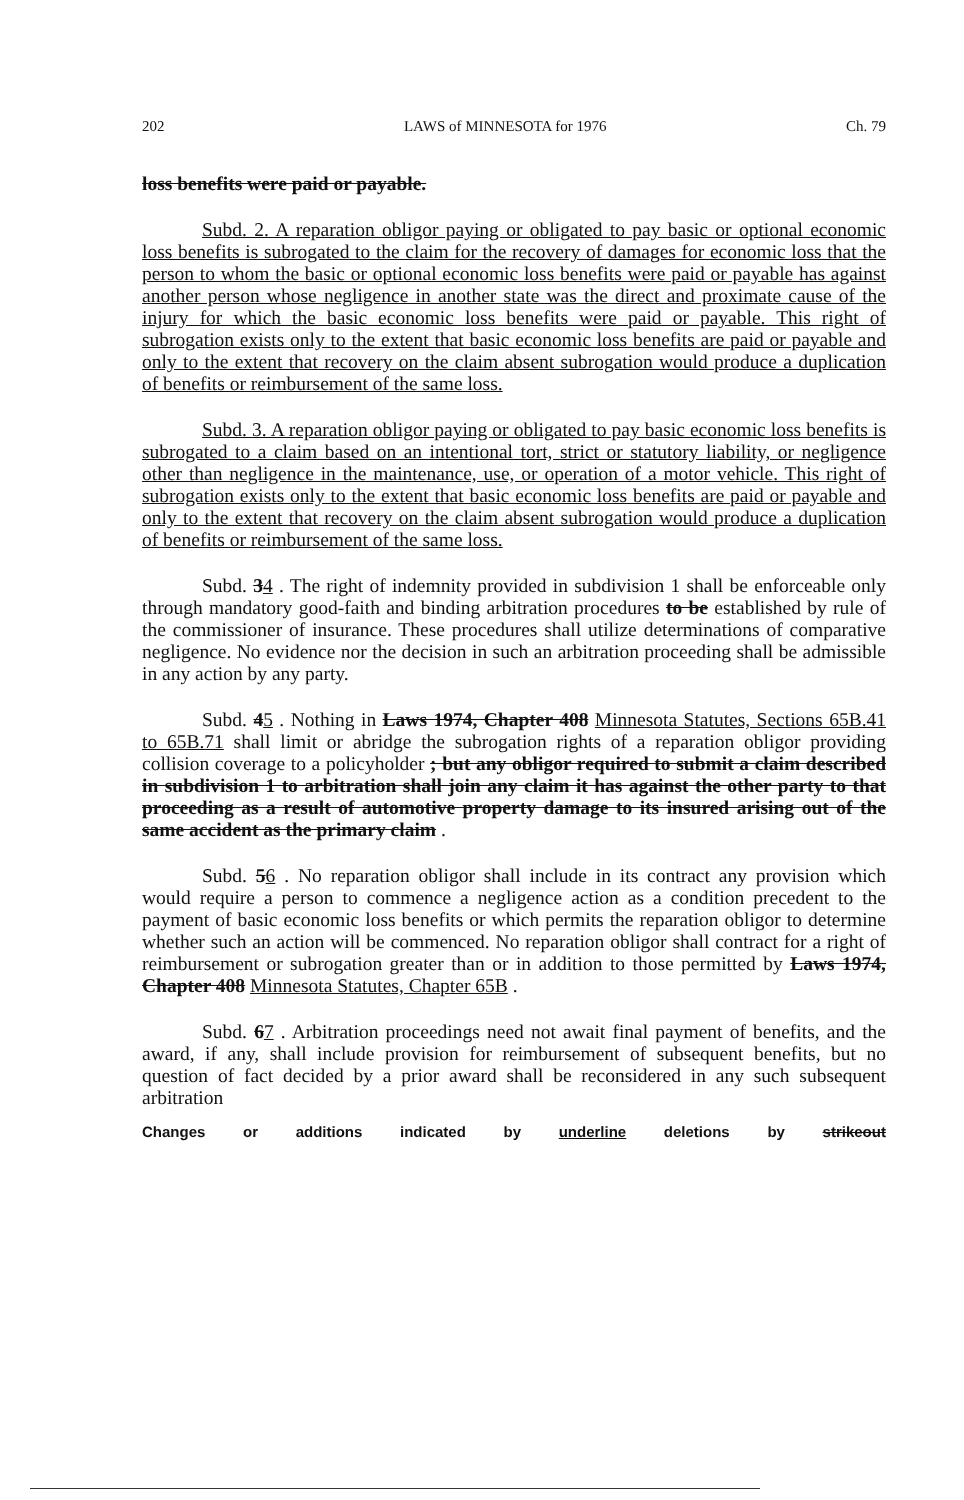202 LAWS of MINNESOTA for 1976 Ch. 79
loss benefits were paid or payable.
Subd. 2. A reparation obligor paying or obligated to pay basic or optional economic loss benefits is subrogated to the claim for the recovery of damages for economic loss that the person to whom the basic or optional economic loss benefits were paid or payable has against another person whose negligence in another state was the direct and proximate cause of the injury for which the basic economic loss benefits were paid or payable. This right of subrogation exists only to the extent that basic economic loss benefits are paid or payable and only to the extent that recovery on the claim absent subrogation would produce a duplication of benefits or reimbursement of the same loss.
Subd. 3. A reparation obligor paying or obligated to pay basic economic loss benefits is subrogated to a claim based on an intentional tort, strict or statutory liability, or negligence other than negligence in the maintenance, use, or operation of a motor vehicle. This right of subrogation exists only to the extent that basic economic loss benefits are paid or payable and only to the extent that recovery on the claim absent subrogation would produce a duplication of benefits or reimbursement of the same loss.
Subd. 34 . The right of indemnity provided in subdivision 1 shall be enforceable only through mandatory good-faith and binding arbitration procedures to be established by rule of the commissioner of insurance. These procedures shall utilize determinations of comparative negligence. No evidence nor the decision in such an arbitration proceeding shall be admissible in any action by any party.
Subd. 45 . Nothing in Laws 1974, Chapter 408 Minnesota Statutes, Sections 65B.41 to 65B.71 shall limit or abridge the subrogation rights of a reparation obligor providing collision coverage to a policyholder ; but any obligor required to submit a claim described in subdivision 1 to arbitration shall join any claim it has against the other party to that proceeding as a result of automotive property damage to its insured arising out of the same accident as the primary claim .
Subd. 56 . No reparation obligor shall include in its contract any provision which would require a person to commence a negligence action as a condition precedent to the payment of basic economic loss benefits or which permits the reparation obligor to determine whether such an action will be commenced. No reparation obligor shall contract for a right of reimbursement or subrogation greater than or in addition to those permitted by Laws 1974, Chapter 408 Minnesota Statutes, Chapter 65B .
Subd. 67 . Arbitration proceedings need not await final payment of benefits, and the award, if any, shall include provision for reimbursement of subsequent benefits, but no question of fact decided by a prior award shall be reconsidered in any such subsequent arbitration
Changes or additions indicated by underline deletions by strikeout